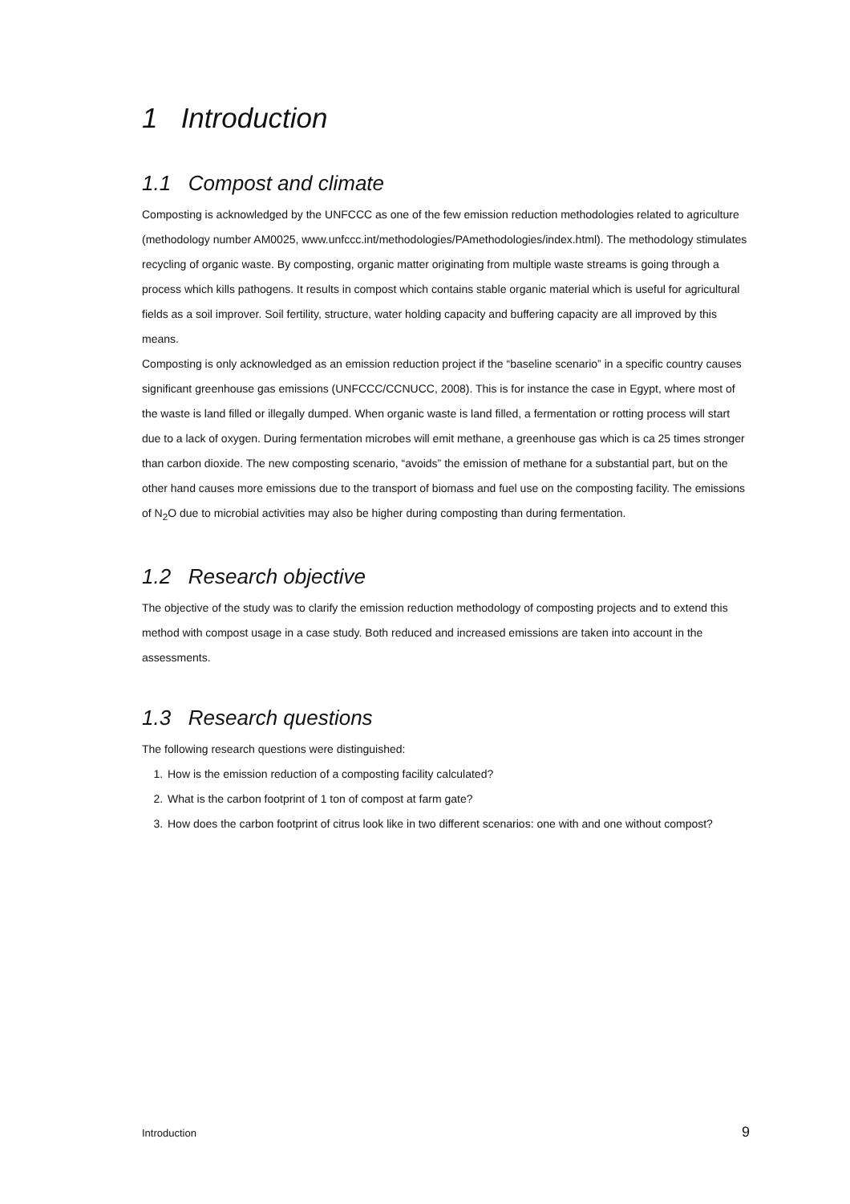1 Introduction
1.1 Compost and climate
Composting is acknowledged by the UNFCCC as one of the few emission reduction methodologies related to agriculture (methodology number AM0025, www.unfccc.int/methodologies/PAmethodologies/index.html). The methodology stimulates recycling of organic waste. By composting, organic matter originating from multiple waste streams is going through a process which kills pathogens. It results in compost which contains stable organic material which is useful for agricultural fields as a soil improver. Soil fertility, structure, water holding capacity and buffering capacity are all improved by this means.
Composting is only acknowledged as an emission reduction project if the “baseline scenario” in a specific country causes significant greenhouse gas emissions (UNFCCC/CCNUCC, 2008). This is for instance the case in Egypt, where most of the waste is land filled or illegally dumped. When organic waste is land filled, a fermentation or rotting process will start due to a lack of oxygen. During fermentation microbes will emit methane, a greenhouse gas which is ca 25 times stronger than carbon dioxide. The new composting scenario, “avoids” the emission of methane for a substantial part, but on the other hand causes more emissions due to the transport of biomass and fuel use on the composting facility. The emissions of N<sub>2</sub>O due to microbial activities may also be higher during composting than during fermentation.
1.2 Research objective
The objective of the study was to clarify the emission reduction methodology of composting projects and to extend this method with compost usage in a case study. Both reduced and increased emissions are taken into account in the assessments.
1.3 Research questions
The following research questions were distinguished:
1. How is the emission reduction of a composting facility calculated?
2. What is the carbon footprint of 1 ton of compost at farm gate?
3. How does the carbon footprint of citrus look like in two different scenarios: one with and one without compost?
Introduction 9